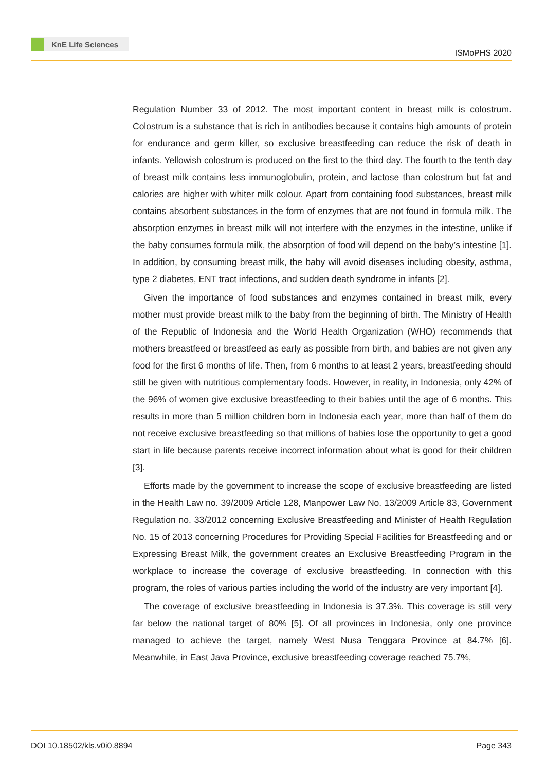KnE Life Sciences
ISMoPHS 2020
Regulation Number 33 of 2012. The most important content in breast milk is colostrum. Colostrum is a substance that is rich in antibodies because it contains high amounts of protein for endurance and germ killer, so exclusive breastfeeding can reduce the risk of death in infants. Yellowish colostrum is produced on the first to the third day. The fourth to the tenth day of breast milk contains less immunoglobulin, protein, and lactose than colostrum but fat and calories are higher with whiter milk colour. Apart from containing food substances, breast milk contains absorbent substances in the form of enzymes that are not found in formula milk. The absorption enzymes in breast milk will not interfere with the enzymes in the intestine, unlike if the baby consumes formula milk, the absorption of food will depend on the baby’s intestine [1]. In addition, by consuming breast milk, the baby will avoid diseases including obesity, asthma, type 2 diabetes, ENT tract infections, and sudden death syndrome in infants [2].
Given the importance of food substances and enzymes contained in breast milk, every mother must provide breast milk to the baby from the beginning of birth. The Ministry of Health of the Republic of Indonesia and the World Health Organization (WHO) recommends that mothers breastfeed or breastfeed as early as possible from birth, and babies are not given any food for the first 6 months of life. Then, from 6 months to at least 2 years, breastfeeding should still be given with nutritious complementary foods. However, in reality, in Indonesia, only 42% of the 96% of women give exclusive breastfeeding to their babies until the age of 6 months. This results in more than 5 million children born in Indonesia each year, more than half of them do not receive exclusive breastfeeding so that millions of babies lose the opportunity to get a good start in life because parents receive incorrect information about what is good for their children [3].
Efforts made by the government to increase the scope of exclusive breastfeeding are listed in the Health Law no. 39/2009 Article 128, Manpower Law No. 13/2009 Article 83, Government Regulation no. 33/2012 concerning Exclusive Breastfeeding and Minister of Health Regulation No. 15 of 2013 concerning Procedures for Providing Special Facilities for Breastfeeding and or Expressing Breast Milk, the government creates an Exclusive Breastfeeding Program in the workplace to increase the coverage of exclusive breastfeeding. In connection with this program, the roles of various parties including the world of the industry are very important [4].
The coverage of exclusive breastfeeding in Indonesia is 37.3%. This coverage is still very far below the national target of 80% [5]. Of all provinces in Indonesia, only one province managed to achieve the target, namely West Nusa Tenggara Province at 84.7% [6]. Meanwhile, in East Java Province, exclusive breastfeeding coverage reached 75.7%,
DOI 10.18502/kls.v0i0.8894 Page 343